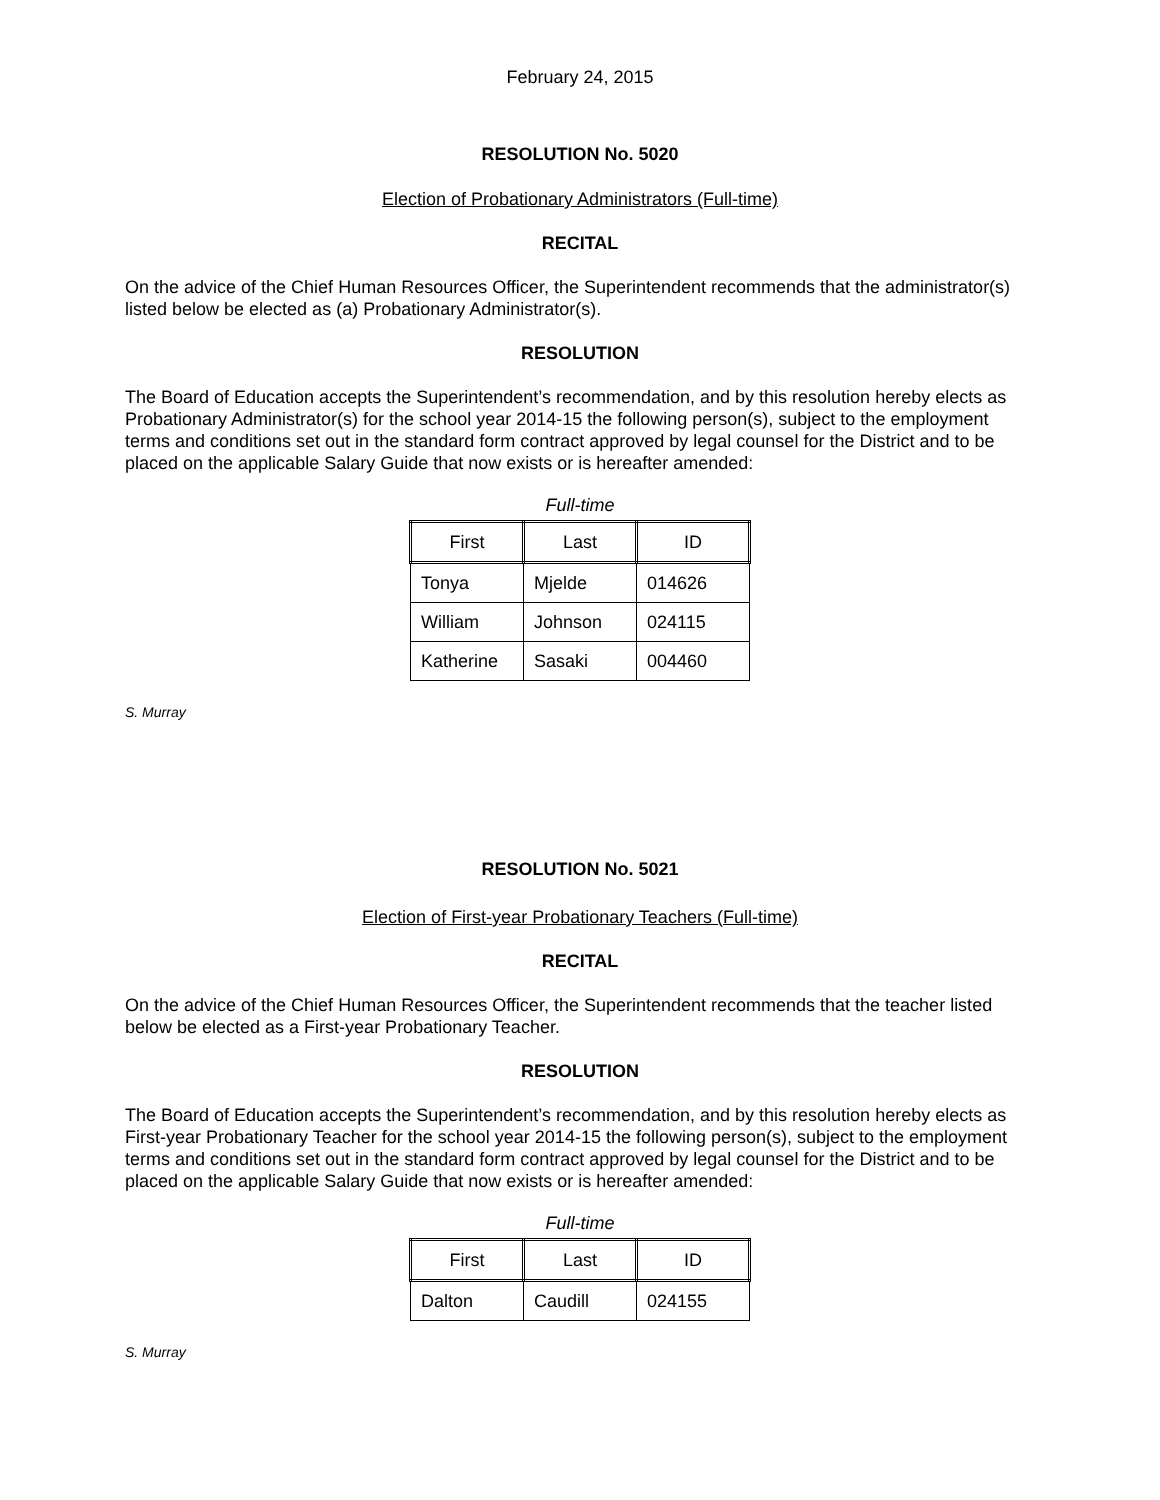February 24, 2015
RESOLUTION No. 5020
Election of Probationary Administrators (Full-time)
RECITAL
On the advice of the Chief Human Resources Officer, the Superintendent recommends that the administrator(s) listed below be elected as (a) Probationary Administrator(s).
RESOLUTION
The Board of Education accepts the Superintendent’s recommendation, and by this resolution hereby elects as Probationary Administrator(s) for the school year 2014-15 the following person(s), subject to the employment terms and conditions set out in the standard form contract approved by legal counsel for the District and to be placed on the applicable Salary Guide that now exists or is hereafter amended:
Full-time
| First | Last | ID |
| --- | --- | --- |
| Tonya | Mjelde | 014626 |
| William | Johnson | 024115 |
| Katherine | Sasaki | 004460 |
S. Murray
RESOLUTION No. 5021
Election of First-year Probationary Teachers (Full-time)
RECITAL
On the advice of the Chief Human Resources Officer, the Superintendent recommends that the teacher listed below be elected as a First-year Probationary Teacher.
RESOLUTION
The Board of Education accepts the Superintendent’s recommendation, and by this resolution hereby elects as First-year Probationary Teacher for the school year 2014-15 the following person(s), subject to the employment terms and conditions set out in the standard form contract approved by legal counsel for the District and to be placed on the applicable Salary Guide that now exists or is hereafter amended:
Full-time
| First | Last | ID |
| --- | --- | --- |
| Dalton | Caudill | 024155 |
S. Murray